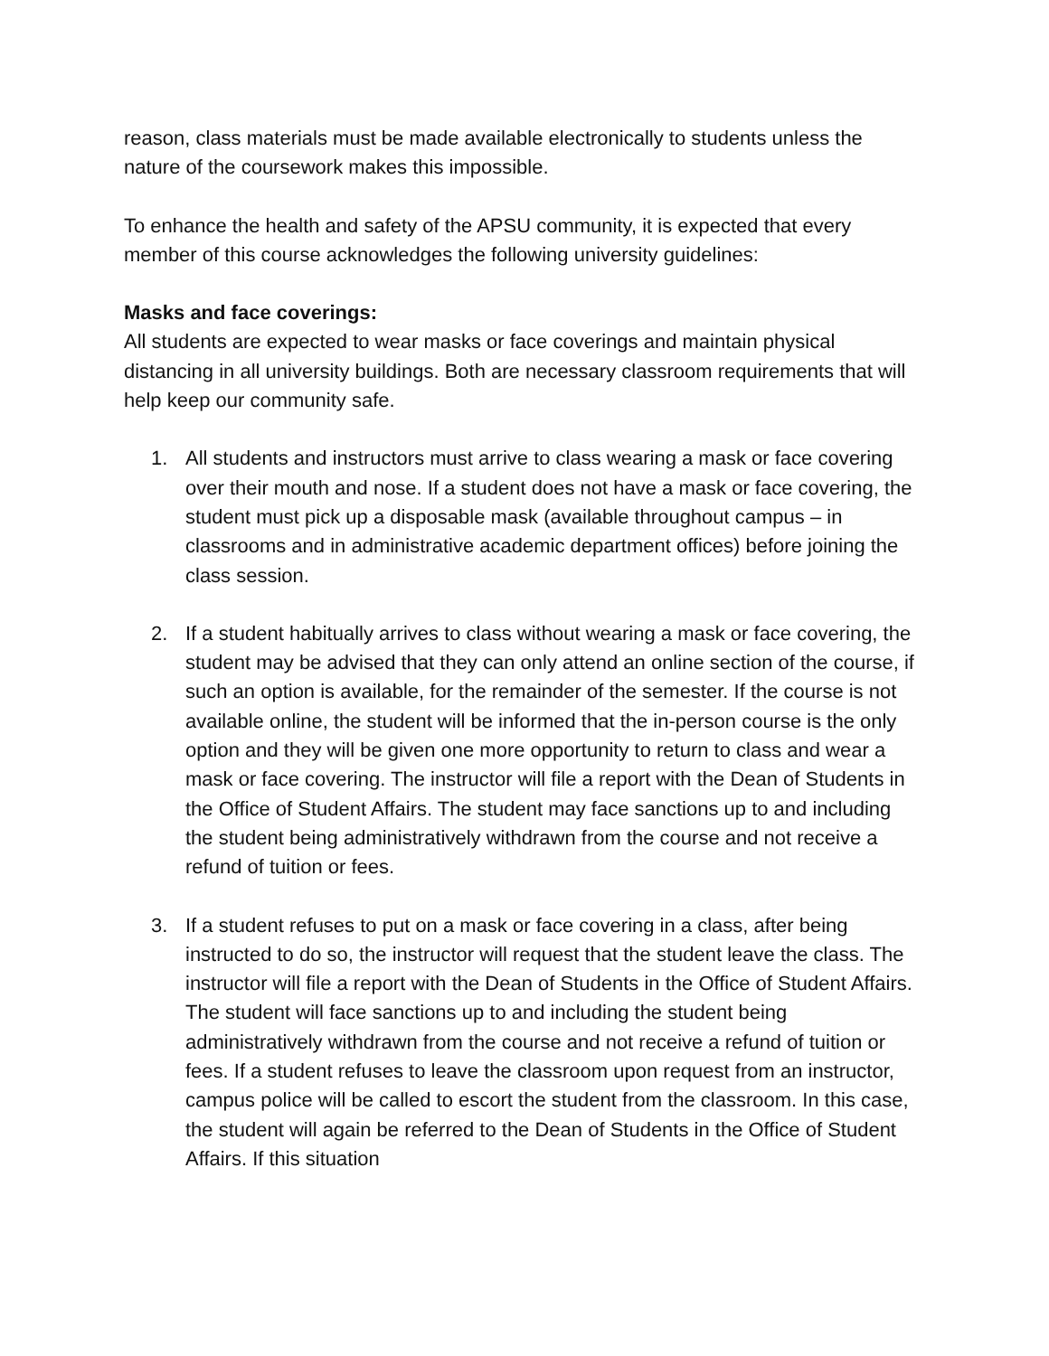reason, class materials must be made available electronically to students unless the nature of the coursework makes this impossible.
To enhance the health and safety of the APSU community, it is expected that every member of this course acknowledges the following university guidelines:
Masks and face coverings:
All students are expected to wear masks or face coverings and maintain physical distancing in all university buildings. Both are necessary classroom requirements that will help keep our community safe.
1. All students and instructors must arrive to class wearing a mask or face covering over their mouth and nose. If a student does not have a mask or face covering, the student must pick up a disposable mask (available throughout campus – in classrooms and in administrative academic department offices) before joining the class session.
2. If a student habitually arrives to class without wearing a mask or face covering, the student may be advised that they can only attend an online section of the course, if such an option is available, for the remainder of the semester. If the course is not available online, the student will be informed that the in-person course is the only option and they will be given one more opportunity to return to class and wear a mask or face covering. The instructor will file a report with the Dean of Students in the Office of Student Affairs. The student may face sanctions up to and including the student being administratively withdrawn from the course and not receive a refund of tuition or fees.
3. If a student refuses to put on a mask or face covering in a class, after being instructed to do so, the instructor will request that the student leave the class. The instructor will file a report with the Dean of Students in the Office of Student Affairs. The student will face sanctions up to and including the student being administratively withdrawn from the course and not receive a refund of tuition or fees. If a student refuses to leave the classroom upon request from an instructor, campus police will be called to escort the student from the classroom. In this case, the student will again be referred to the Dean of Students in the Office of Student Affairs. If this situation